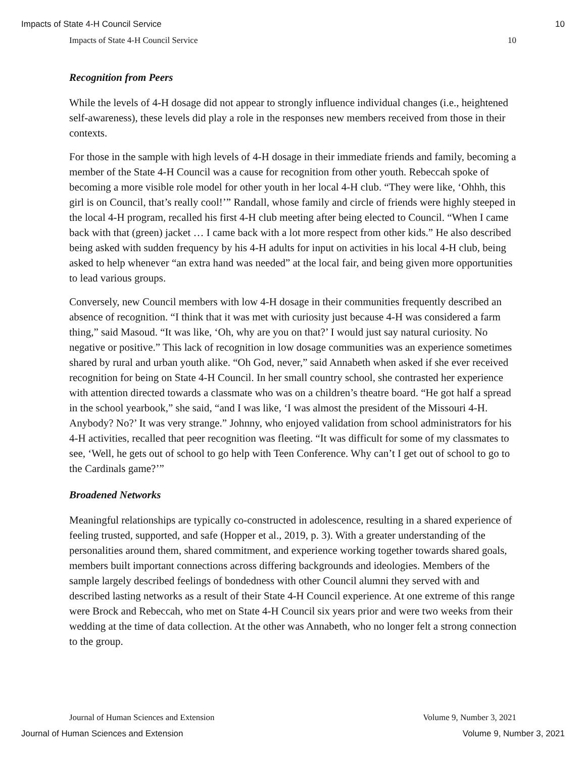Impacts of State 4-H Council Service 10
Impacts of State 4-H Council Service 10
Recognition from Peers
While the levels of 4-H dosage did not appear to strongly influence individual changes (i.e., heightened self-awareness), these levels did play a role in the responses new members received from those in their contexts.
For those in the sample with high levels of 4-H dosage in their immediate friends and family, becoming a member of the State 4-H Council was a cause for recognition from other youth. Rebeccah spoke of becoming a more visible role model for other youth in her local 4-H club. “They were like, ‘Ohhh, this girl is on Council, that’s really cool!’” Randall, whose family and circle of friends were highly steeped in the local 4-H program, recalled his first 4-H club meeting after being elected to Council. “When I came back with that (green) jacket … I came back with a lot more respect from other kids.” He also described being asked with sudden frequency by his 4-H adults for input on activities in his local 4-H club, being asked to help whenever “an extra hand was needed” at the local fair, and being given more opportunities to lead various groups.
Conversely, new Council members with low 4-H dosage in their communities frequently described an absence of recognition. “I think that it was met with curiosity just because 4-H was considered a farm thing,” said Masoud. “It was like, ‘Oh, why are you on that?’ I would just say natural curiosity. No negative or positive.” This lack of recognition in low dosage communities was an experience sometimes shared by rural and urban youth alike. “Oh God, never,” said Annabeth when asked if she ever received recognition for being on State 4-H Council. In her small country school, she contrasted her experience with attention directed towards a classmate who was on a children’s theatre board. “He got half a spread in the school yearbook,” she said, “and I was like, ‘I was almost the president of the Missouri 4-H. Anybody? No?’ It was very strange.” Johnny, who enjoyed validation from school administrators for his 4-H activities, recalled that peer recognition was fleeting. “It was difficult for some of my classmates to see, ‘Well, he gets out of school to go help with Teen Conference. Why can’t I get out of school to go to the Cardinals game?’”
Broadened Networks
Meaningful relationships are typically co-constructed in adolescence, resulting in a shared experience of feeling trusted, supported, and safe (Hopper et al., 2019, p. 3). With a greater understanding of the personalities around them, shared commitment, and experience working together towards shared goals, members built important connections across differing backgrounds and ideologies. Members of the sample largely described feelings of bondedness with other Council alumni they served with and described lasting networks as a result of their State 4-H Council experience. At one extreme of this range were Brock and Rebeccah, who met on State 4-H Council six years prior and were two weeks from their wedding at the time of data collection. At the other was Annabeth, who no longer felt a strong connection to the group.
Journal of Human Sciences and Extension Volume 9, Number 3, 2021
Journal of Human Sciences and Extension Volume 9, Number 3, 2021